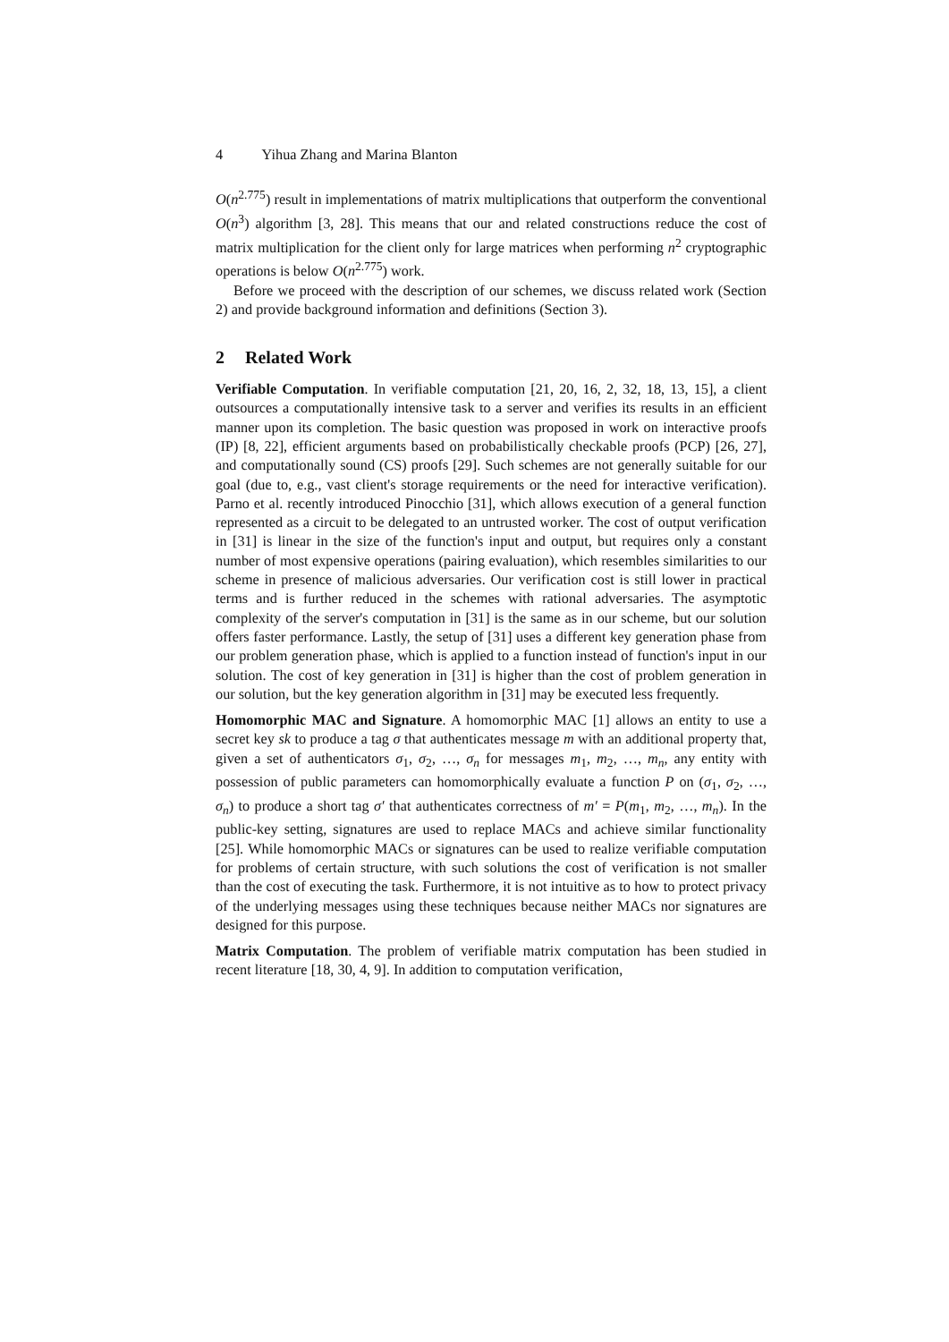4 Yihua Zhang and Marina Blanton
O(n<sup>2.775</sup>) result in implementations of matrix multiplications that outperform the conventional O(n<sup>3</sup>) algorithm [3, 28]. This means that our and related constructions reduce the cost of matrix multiplication for the client only for large matrices when performing n<sup>2</sup> cryptographic operations is below O(n<sup>2.775</sup>) work.
Before we proceed with the description of our schemes, we discuss related work (Section 2) and provide background information and definitions (Section 3).
2 Related Work
Verifiable Computation. In verifiable computation [21, 20, 16, 2, 32, 18, 13, 15], a client outsources a computationally intensive task to a server and verifies its results in an efficient manner upon its completion. The basic question was proposed in work on interactive proofs (IP) [8, 22], efficient arguments based on probabilistically checkable proofs (PCP) [26, 27], and computationally sound (CS) proofs [29]. Such schemes are not generally suitable for our goal (due to, e.g., vast client's storage requirements or the need for interactive verification). Parno et al. recently introduced Pinocchio [31], which allows execution of a general function represented as a circuit to be delegated to an untrusted worker. The cost of output verification in [31] is linear in the size of the function's input and output, but requires only a constant number of most expensive operations (pairing evaluation), which resembles similarities to our scheme in presence of malicious adversaries. Our verification cost is still lower in practical terms and is further reduced in the schemes with rational adversaries. The asymptotic complexity of the server's computation in [31] is the same as in our scheme, but our solution offers faster performance. Lastly, the setup of [31] uses a different key generation phase from our problem generation phase, which is applied to a function instead of function's input in our solution. The cost of key generation in [31] is higher than the cost of problem generation in our solution, but the key generation algorithm in [31] may be executed less frequently.
Homomorphic MAC and Signature. A homomorphic MAC [1] allows an entity to use a secret key sk to produce a tag σ that authenticates message m with an additional property that, given a set of authenticators σ<sub>1</sub>, σ<sub>2</sub>, …, σ<sub>n</sub> for messages m<sub>1</sub>, m<sub>2</sub>, …, m<sub>n</sub>, any entity with possession of public parameters can homomorphically evaluate a function P on (σ<sub>1</sub>, σ<sub>2</sub>, …, σ<sub>n</sub>) to produce a short tag σ′ that authenticates correctness of m′ = P(m<sub>1</sub>, m<sub>2</sub>, …, m<sub>n</sub>). In the public-key setting, signatures are used to replace MACs and achieve similar functionality [25]. While homomorphic MACs or signatures can be used to realize verifiable computation for problems of certain structure, with such solutions the cost of verification is not smaller than the cost of executing the task. Furthermore, it is not intuitive as to how to protect privacy of the underlying messages using these techniques because neither MACs nor signatures are designed for this purpose.
Matrix Computation. The problem of verifiable matrix computation has been studied in recent literature [18, 30, 4, 9]. In addition to computation verification,